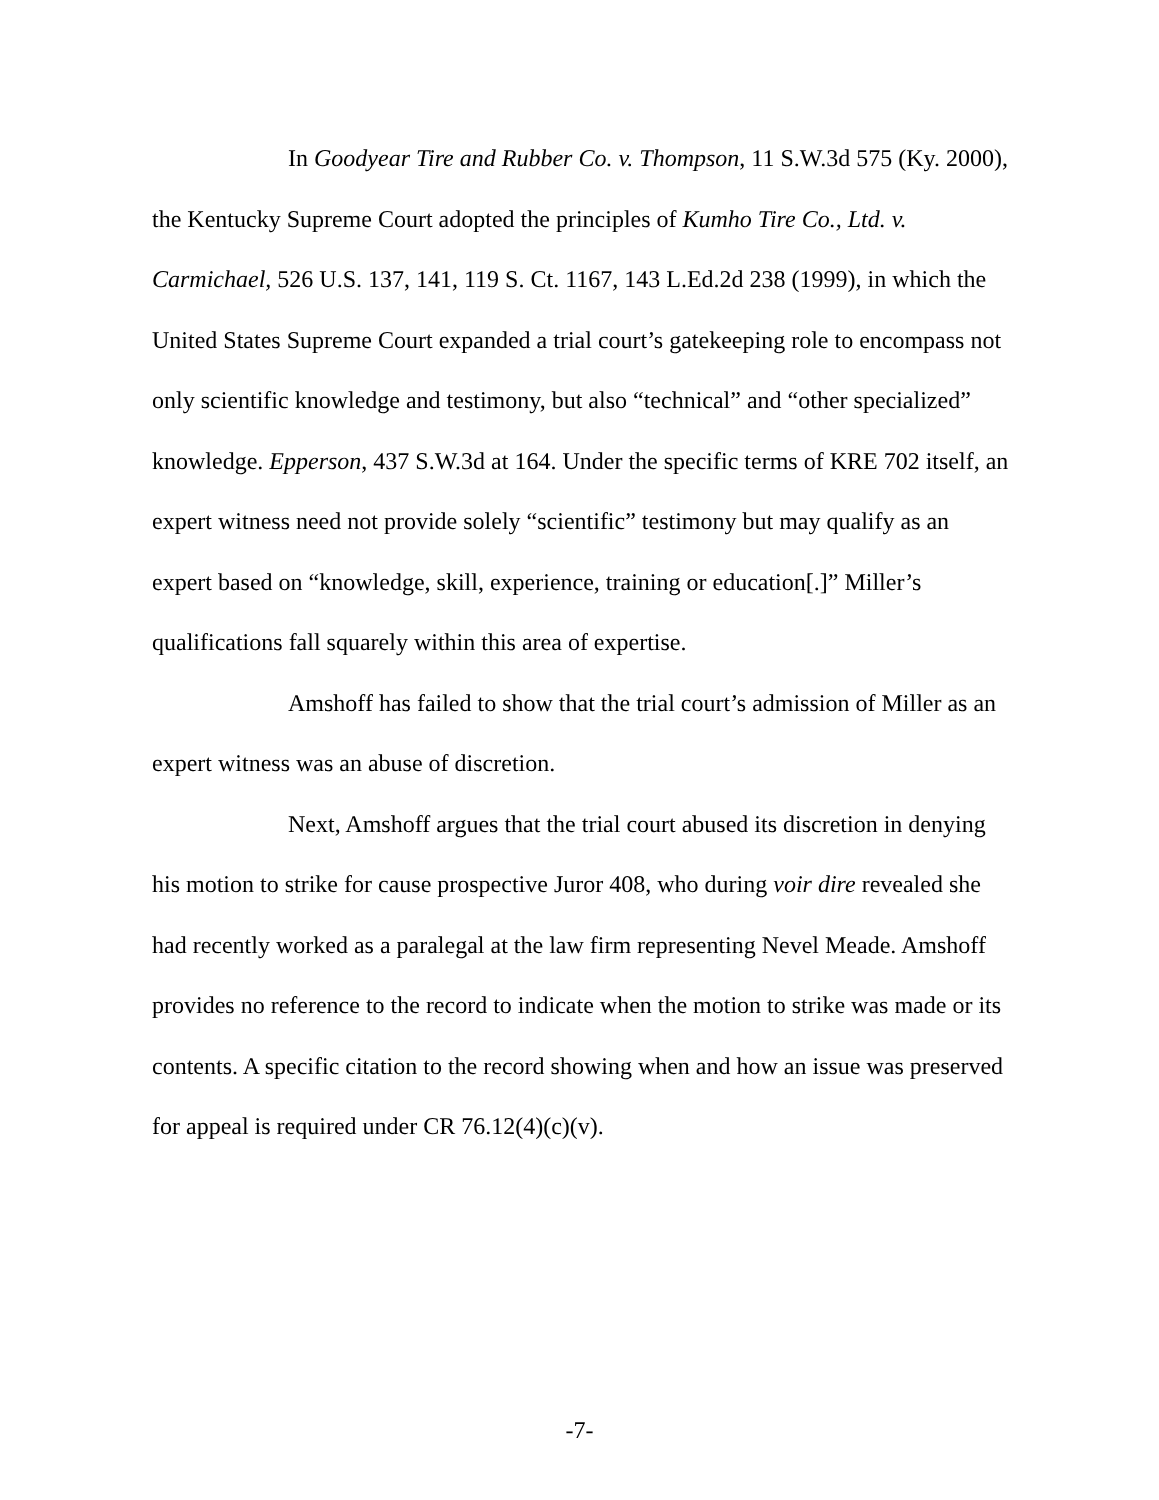In Goodyear Tire and Rubber Co. v. Thompson, 11 S.W.3d 575 (Ky. 2000), the Kentucky Supreme Court adopted the principles of Kumho Tire Co., Ltd. v. Carmichael, 526 U.S. 137, 141, 119 S. Ct. 1167, 143 L.Ed.2d 238 (1999), in which the United States Supreme Court expanded a trial court’s gatekeeping role to encompass not only scientific knowledge and testimony, but also “technical” and “other specialized” knowledge. Epperson, 437 S.W.3d at 164. Under the specific terms of KRE 702 itself, an expert witness need not provide solely “scientific” testimony but may qualify as an expert based on “knowledge, skill, experience, training or education[.]” Miller’s qualifications fall squarely within this area of expertise.
Amshoff has failed to show that the trial court’s admission of Miller as an expert witness was an abuse of discretion.
Next, Amshoff argues that the trial court abused its discretion in denying his motion to strike for cause prospective Juror 408, who during voir dire revealed she had recently worked as a paralegal at the law firm representing Nevel Meade. Amshoff provides no reference to the record to indicate when the motion to strike was made or its contents. A specific citation to the record showing when and how an issue was preserved for appeal is required under CR 76.12(4)(c)(v).
-7-